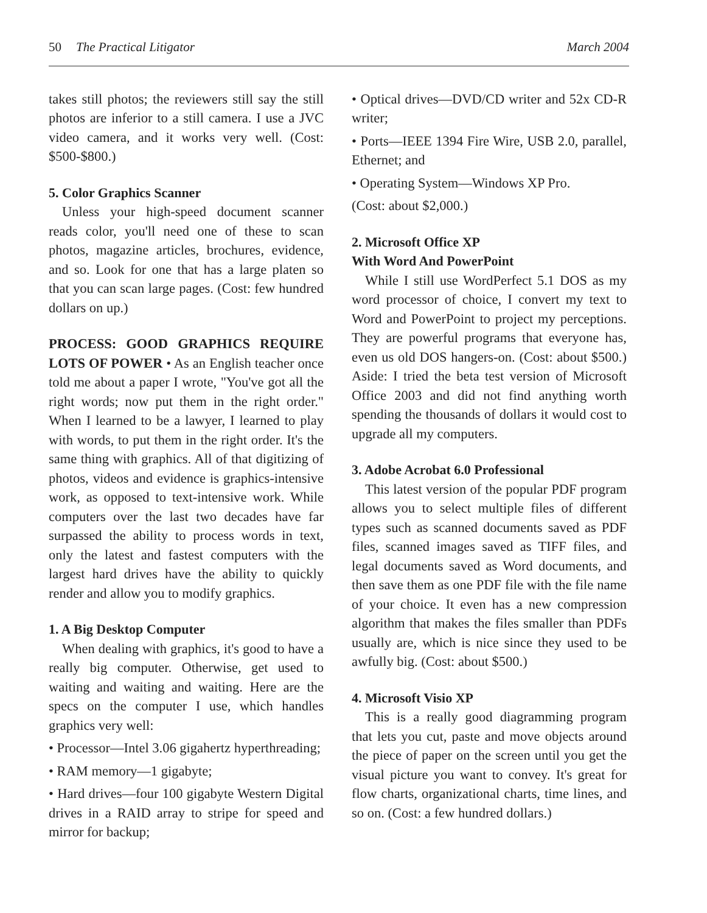50 The Practical Litigator March 2004
takes still photos; the reviewers still say the still photos are inferior to a still camera. I use a JVC video camera, and it works very well. (Cost: $500-$800.)
5. Color Graphics Scanner
Unless your high-speed document scanner reads color, you'll need one of these to scan photos, magazine articles, brochures, evidence, and so. Look for one that has a large platen so that you can scan large pages. (Cost: few hundred dollars on up.)
PROCESS: GOOD GRAPHICS REQUIRE LOTS OF POWER • As an English teacher once told me about a paper I wrote, "You've got all the right words; now put them in the right order." When I learned to be a lawyer, I learned to play with words, to put them in the right order. It's the same thing with graphics. All of that digitizing of photos, videos and evidence is graphics-intensive work, as opposed to text-intensive work. While computers over the last two decades have far surpassed the ability to process words in text, only the latest and fastest computers with the largest hard drives have the ability to quickly render and allow you to modify graphics.
1. A Big Desktop Computer
When dealing with graphics, it's good to have a really big computer. Otherwise, get used to waiting and waiting and waiting. Here are the specs on the computer I use, which handles graphics very well:
• Processor—Intel 3.06 gigahertz hyperthreading;
• RAM memory—1 gigabyte;
• Hard drives—four 100 gigabyte Western Digital drives in a RAID array to stripe for speed and mirror for backup;
• Optical drives—DVD/CD writer and 52x CD-R writer;
• Ports—IEEE 1394 Fire Wire, USB 2.0, parallel, Ethernet; and
• Operating System—Windows XP Pro.
(Cost: about $2,000.)
2. Microsoft Office XP
With Word And PowerPoint
While I still use WordPerfect 5.1 DOS as my word processor of choice, I convert my text to Word and PowerPoint to project my perceptions. They are powerful programs that everyone has, even us old DOS hangers-on. (Cost: about $500.) Aside: I tried the beta test version of Microsoft Office 2003 and did not find anything worth spending the thousands of dollars it would cost to upgrade all my computers.
3. Adobe Acrobat 6.0 Professional
This latest version of the popular PDF program allows you to select multiple files of different types such as scanned documents saved as PDF files, scanned images saved as TIFF files, and legal documents saved as Word documents, and then save them as one PDF file with the file name of your choice. It even has a new compression algorithm that makes the files smaller than PDFs usually are, which is nice since they used to be awfully big. (Cost: about $500.)
4. Microsoft Visio XP
This is a really good diagramming program that lets you cut, paste and move objects around the piece of paper on the screen until you get the visual picture you want to convey. It's great for flow charts, organizational charts, time lines, and so on. (Cost: a few hundred dollars.)